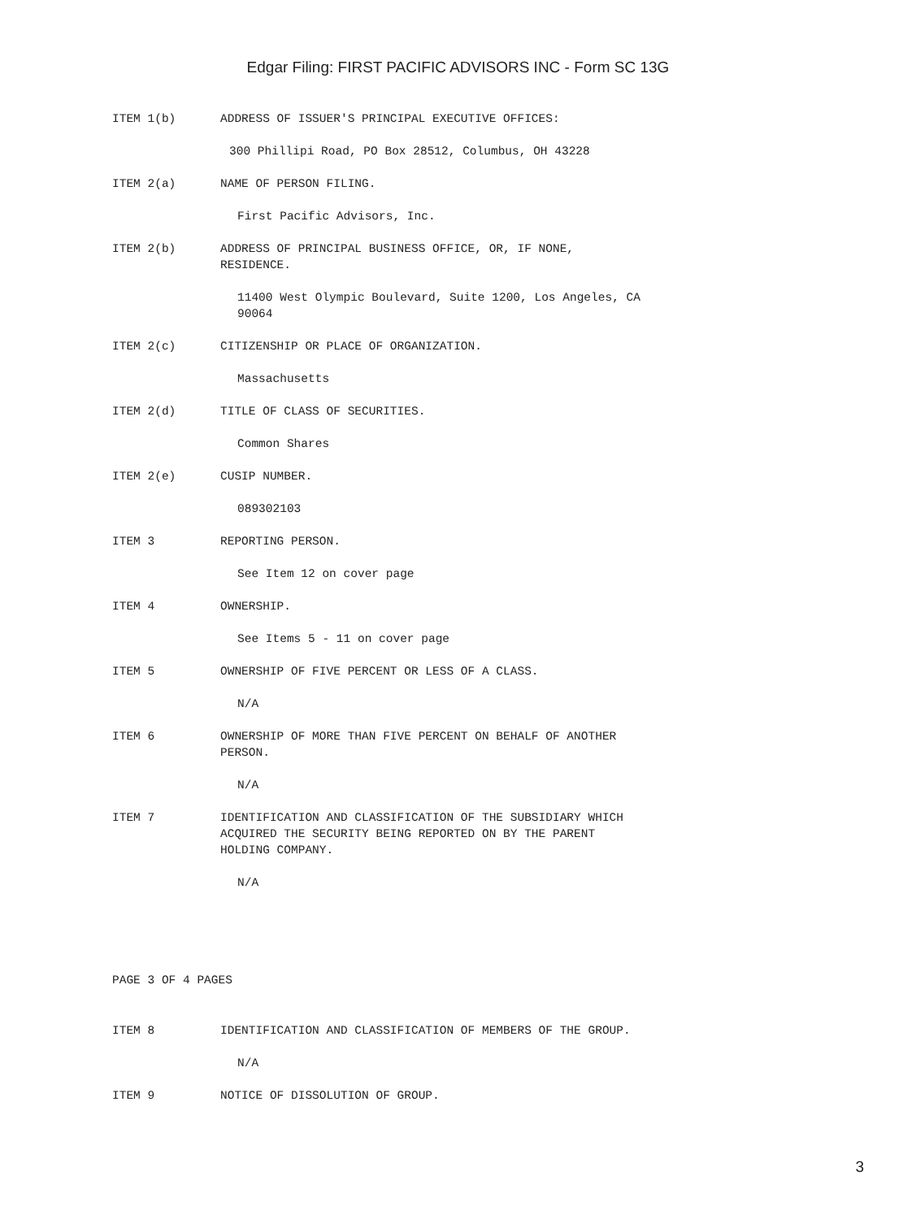Edgar Filing: FIRST PACIFIC ADVISORS INC - Form SC 13G
ITEM 1(b) ADDRESS OF ISSUER'S PRINCIPAL EXECUTIVE OFFICES:
300 Phillipi Road, PO Box 28512, Columbus, OH 43228
ITEM 2(a) NAME OF PERSON FILING.
First Pacific Advisors, Inc.
ITEM 2(b) ADDRESS OF PRINCIPAL BUSINESS OFFICE, OR, IF NONE,
RESIDENCE.
11400 West Olympic Boulevard, Suite 1200, Los Angeles, CA
90064
ITEM 2(c) CITIZENSHIP OR PLACE OF ORGANIZATION.
Massachusetts
ITEM 2(d) TITLE OF CLASS OF SECURITIES.
Common Shares
ITEM 2(e) CUSIP NUMBER.
089302103
ITEM 3 REPORTING PERSON.
See Item 12 on cover page
ITEM 4 OWNERSHIP.
See Items 5 - 11 on cover page
ITEM 5 OWNERSHIP OF FIVE PERCENT OR LESS OF A CLASS.
N/A
ITEM 6 OWNERSHIP OF MORE THAN FIVE PERCENT ON BEHALF OF ANOTHER
PERSON.
N/A
ITEM 7 IDENTIFICATION AND CLASSIFICATION OF THE SUBSIDIARY WHICH
ACQUIRED THE SECURITY BEING REPORTED ON BY THE PARENT
HOLDING COMPANY.
N/A
PAGE 3 OF 4 PAGES
ITEM 8 IDENTIFICATION AND CLASSIFICATION OF MEMBERS OF THE GROUP.
N/A
ITEM 9 NOTICE OF DISSOLUTION OF GROUP.
3